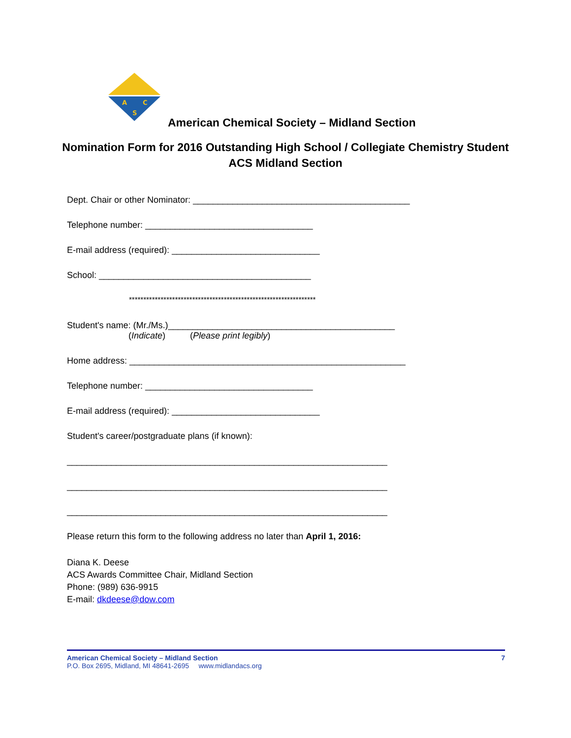A
C
S
American Chemical Society – Midland Section
Nomination Form for 2016 Outstanding High School / Collegiate Chemistry Student
ACS Midland Section
Dept. Chair or other Nominator: ____________________________________________
Telephone number: __________________________________
E-mail address (required): ______________________________
School: ___________________________________________
*****************************************************************
Student's name: (Mr./Ms.)______________________________________________
(Indicate) (Please print legibly)
Home address: ________________________________________________________
Telephone number: __________________________________
E-mail address (required): ______________________________
Student's career/postgraduate plans (if known):
_________________________________________________________________
_________________________________________________________________
_________________________________________________________________
Please return this form to the following address no later than April 1, 2016:
Diana K. Deese
ACS Awards Committee Chair, Midland Section
Phone: (989) 636-9915
E-mail: dkdeese@dow.com
American Chemical Society – Midland Section 7
P.O. Box 2695, Midland, MI 48641-2695 www.midlandacs.org